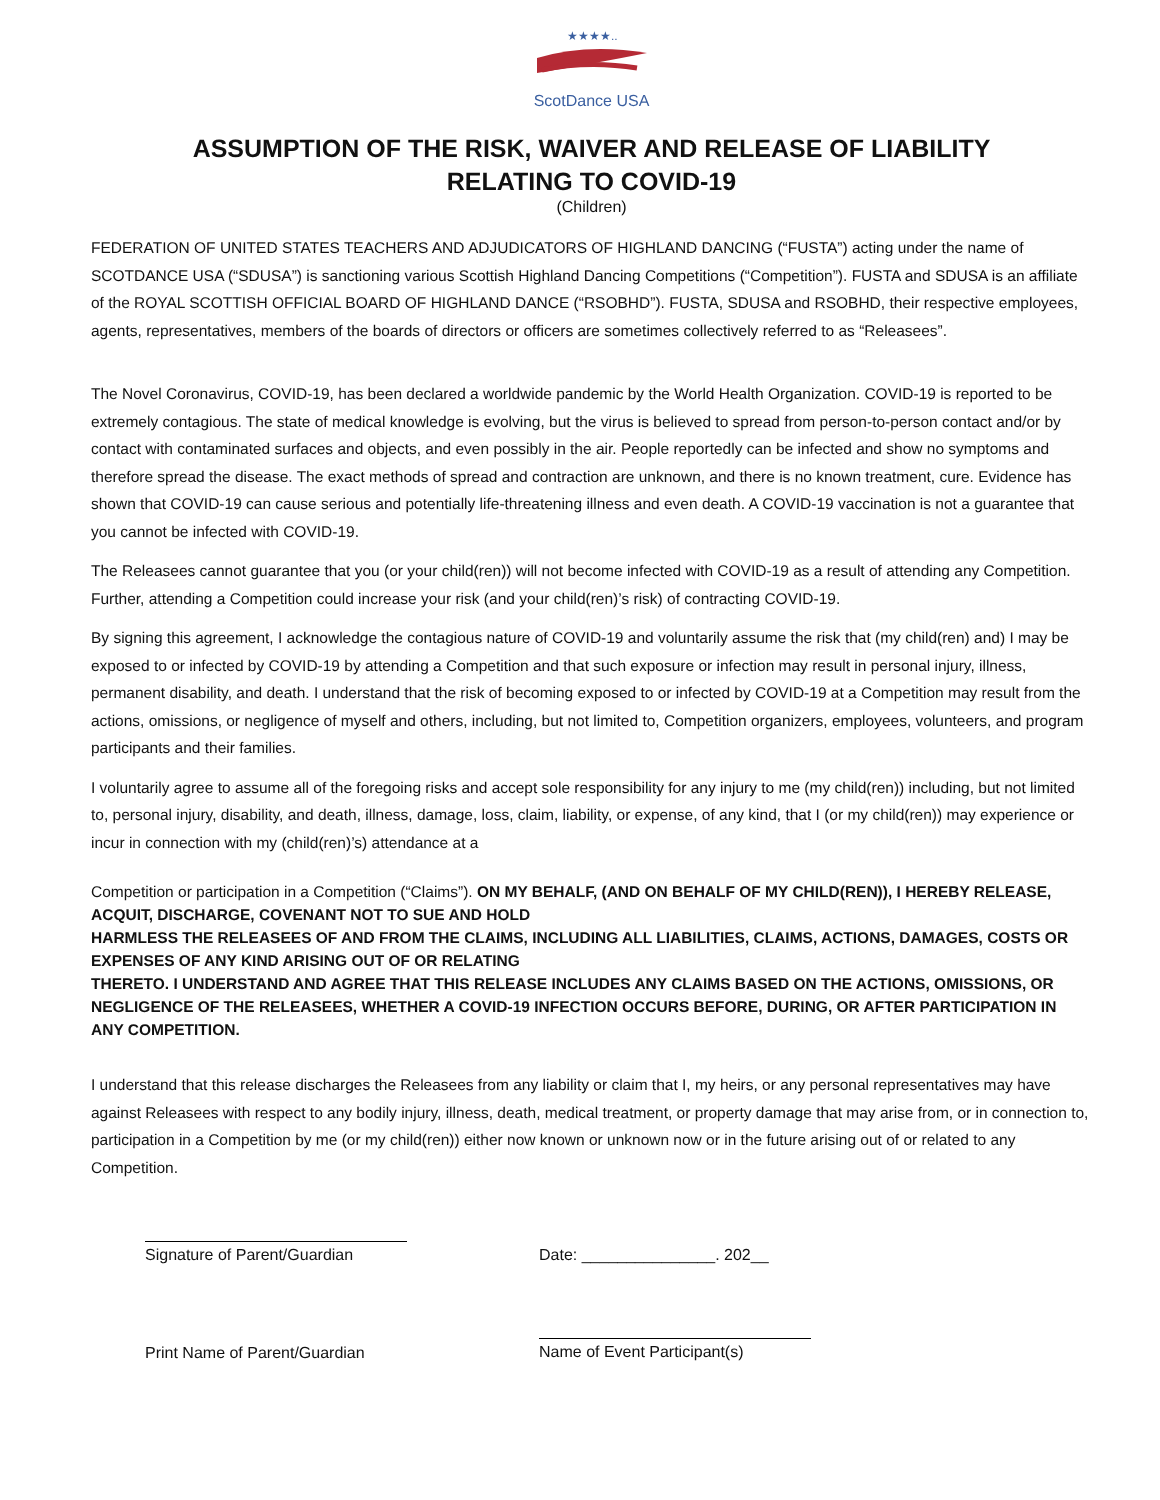★★★★..
ScotDance USA
ASSUMPTION OF THE RISK, WAIVER AND RELEASE OF LIABILITY
RELATING TO COVID-19
(Children)
FEDERATION OF UNITED STATES TEACHERS AND ADJUDICATORS OF HIGHLAND DANCING (“FUSTA”) acting under the name of SCOTDANCE USA (“SDUSA”) is sanctioning various Scottish Highland Dancing Competitions (“Competition”). FUSTA and SDUSA is an affiliate of the ROYAL SCOTTISH OFFICIAL BOARD OF HIGHLAND DANCE (“RSOBHD”). FUSTA, SDUSA and RSOBHD, their respective employees, agents, representatives, members of the boards of directors or officers are sometimes collectively referred to as “Releasees”.
The Novel Coronavirus, COVID-19, has been declared a worldwide pandemic by the World Health Organization. COVID-19 is reported to be extremely contagious. The state of medical knowledge is evolving, but the virus is believed to spread from person-to-person contact and/or by contact with contaminated surfaces and objects, and even possibly in the air. People reportedly can be infected and show no symptoms and therefore spread the disease. The exact methods of spread and contraction are unknown, and there is no known treatment, cure. Evidence has shown that COVID-19 can cause serious and potentially life-threatening illness and even death. A COVID-19 vaccination is not a guarantee that you cannot be infected with COVID-19.
The Releasees cannot guarantee that you (or your child(ren)) will not become infected with COVID-19 as a result of attending any Competition. Further, attending a Competition could increase your risk (and your child(ren)’s risk) of contracting COVID-19.
By signing this agreement, I acknowledge the contagious nature of COVID-19 and voluntarily assume the risk that (my child(ren) and) I may be exposed to or infected by COVID-19 by attending a Competition and that such exposure or infection may result in personal injury, illness, permanent disability, and death. I understand that the risk of becoming exposed to or infected by COVID-19 at a Competition may result from the actions, omissions, or negligence of myself and others, including, but not limited to, Competition organizers, employees, volunteers, and program participants and their families.
I voluntarily agree to assume all of the foregoing risks and accept sole responsibility for any injury to me (my child(ren)) including, but not limited to, personal injury, disability, and death, illness, damage, loss, claim, liability, or expense, of any kind, that I (or my child(ren)) may experience or incur in connection with my (child(ren)’s) attendance at a
Competition or participation in a Competition (“Claims”). ON MY BEHALF, (AND ON BEHALF OF MY CHILD(REN)), I HEREBY RELEASE, ACQUIT, DISCHARGE, COVENANT NOT TO SUE AND HOLD
HARMLESS THE RELEASEES OF AND FROM THE CLAIMS, INCLUDING ALL LIABILITIES, CLAIMS, ACTIONS, DAMAGES, COSTS OR EXPENSES OF ANY KIND ARISING OUT OF OR RELATING
THERETO. I UNDERSTAND AND AGREE THAT THIS RELEASE INCLUDES ANY CLAIMS BASED ON THE ACTIONS, OMISSIONS, OR NEGLIGENCE OF THE RELEASEES, WHETHER A COVID-19 INFECTION OCCURS BEFORE, DURING, OR AFTER PARTICIPATION IN ANY COMPETITION.
I understand that this release discharges the Releasees from any liability or claim that I, my heirs, or any personal representatives may have against Releasees with respect to any bodily injury, illness, death, medical treatment, or property damage that may arise from, or in connection to, participation in a Competition by me (or my child(ren)) either now known or unknown now or in the future arising out of or related to any Competition.
Signature of Parent/Guardian Date: _______________. 202__
Print Name of Parent/Guardian Name of Event Participant(s)